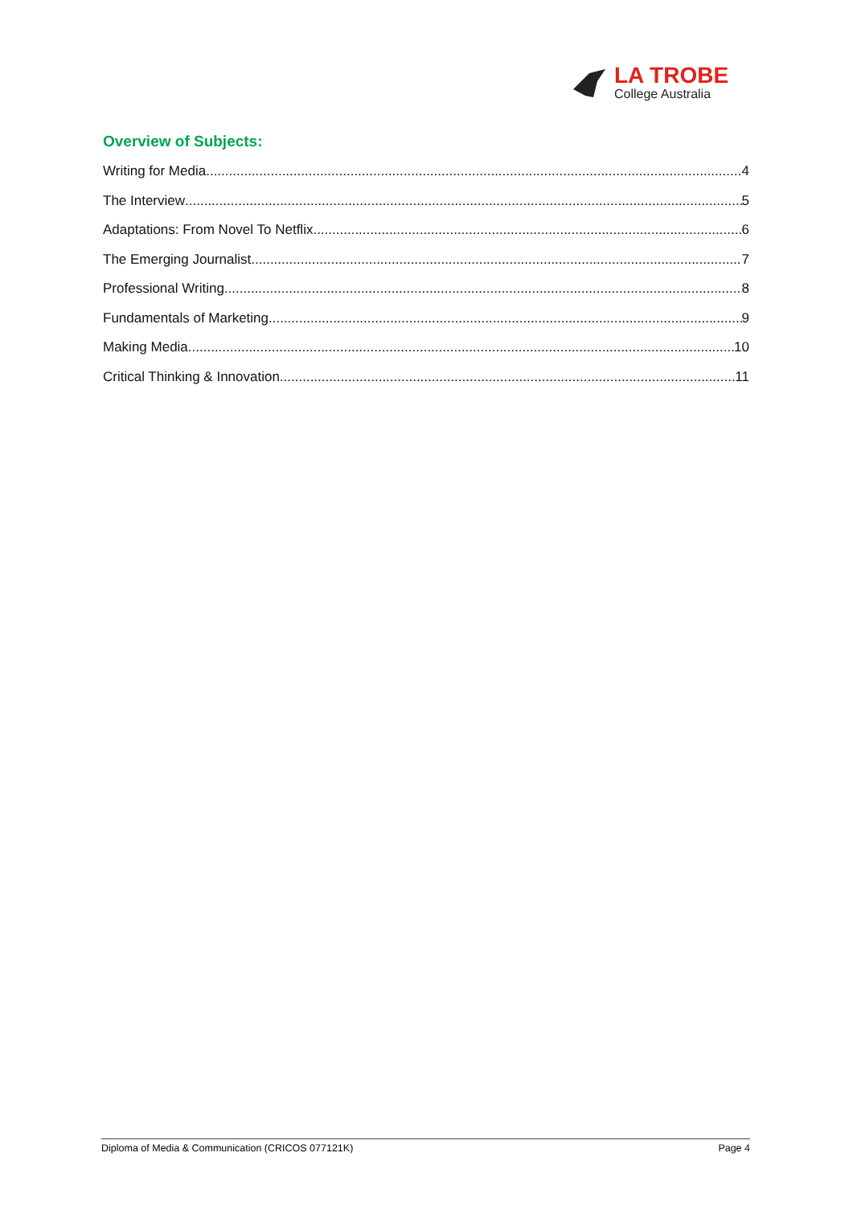LA TROBE
College Australia
Overview of Subjects:
Writing for Media 4
The Interview 5
Adaptations: From Novel To Netflix 6
The Emerging Journalist 7
Professional Writing 8
Fundamentals of Marketing 9
Making Media 10
Critical Thinking & Innovation 11
Diploma of Media & Communication (CRICOS 077121K) Page 4